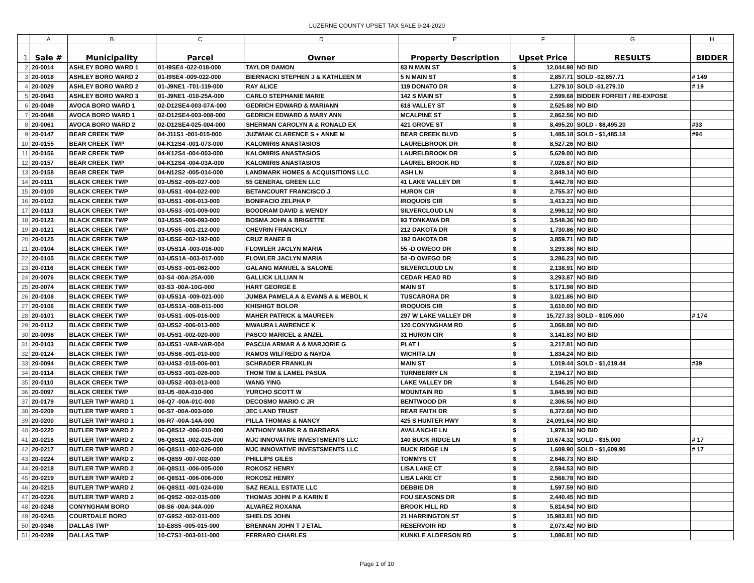LUZERNE COUNTY UPSET TAX SALE 9-24-2020
| | A | B | C | D | E | F | | G | H |
| --- | --- | --- | --- | --- | --- | --- | --- | --- | --- |
| 1 | Sale # | Municipality | Parcel | Owner | Property Description | Upset Price | | RESULTS | BIDDER |
| 2 | 20-0014 | ASHLEY BORO WARD 1 | 01-I9SE4 -022-018-000 | TAYLOR DAMON | 83 N MAIN ST | $ | 12,044.98 | NO BID | |
| 3 | 20-0018 | ASHLEY BORO WARD 2 | 01-I9SE4 -009-022-000 | BIERNACKI STEPHEN J & KATHLEEN M | 5 N MAIN ST | $ | 2,857.71 | SOLD -$2,857.71 | # 149 |
| 4 | 20-0029 | ASHLEY BORO WARD 2 | 01-J9NE1 -T01-119-000 | RAY ALICE | 119 DONATO DR | $ | 1,279.10 | SOLD -$1,279.10 | # 19 |
| 5 | 20-0043 | ASHLEY BORO WARD 3 | 01-J9NE1 -010-25A-000 | CARLO STEPHANIE MARIE | 142 S MAIN ST | $ | 2,599.68 | BIDDER FORFEIT / RE-EXPOSE | |
| 6 | 20-0049 | AVOCA BORO WARD 1 | 02-D12SE4-003-07A-000 | GEDRICH EDWARD & MARIANN | 618 VALLEY ST | $ | 2,525.88 | NO BID | |
| 7 | 20-0048 | AVOCA BORO WARD 1 | 02-D12SE4-003-008-000 | GEDRICH EDWARD & MARY ANN | MCALPINE ST | $ | 2,862.56 | NO BID | |
| 8 | 20-0061 | AVOCA BORO WARD 2 | 02-D12SE4-025-004-000 | SHERMAN CAROLYN A & RONALD EX | 421 GROVE ST | $ | 8,495.20 | SOLD - $8,495.20 | #33 |
| 9 | 20-0147 | BEAR CREEK TWP | 04-J11S1 -001-015-000 | JUZWIAK CLARENCE S + ANNE M | BEAR CREEK BLVD | $ | 1,485.18 | SOLD - $1,485.18 | #94 |
| 10 | 20-0155 | BEAR CREEK TWP | 04-K12S4 -001-073-000 | KALOMIRIS ANASTASIOS | LAURELBROOK DR | $ | 8,527.26 | NO BID | |
| 11 | 20-0156 | BEAR CREEK TWP | 04-K12S4 -004-003-000 | KALOMIRIS ANASTASIOS | LAURELBROOK DR | $ | 5,629.00 | NO BID | |
| 12 | 20-0157 | BEAR CREEK TWP | 04-K12S4 -004-03A-000 | KALOMIRIS ANASTASIOS | LAUREL BROOK RD | $ | 7,026.87 | NO BID | |
| 13 | 20-0158 | BEAR CREEK TWP | 04-N12S2 -005-014-000 | LANDMARK HOMES & ACQUISITIONS LLC | ASH LN | $ | 2,849.14 | NO BID | |
| 14 | 20-0111 | BLACK CREEK TWP | 03-U5S2 -005-027-000 | 55 GENERAL GREEN LLC | 41 LAKE VALLEY DR | $ | 3,442.78 | NO BID | |
| 15 | 20-0100 | BLACK CREEK TWP | 03-U5S1 -004-022-000 | BETANCOURT FRANCISCO J | HURON CIR | $ | 2,755.37 | NO BID | |
| 16 | 20-0102 | BLACK CREEK TWP | 03-U5S1 -006-013-000 | BONIFACIO ZELPHA P | IROQUOIS CIR | $ | 3,413.23 | NO BID | |
| 17 | 20-0113 | BLACK CREEK TWP | 03-U5S3 -001-009-000 | BOODRAM DAVID & WENDY | SILVERCLOUD LN | $ | 2,998.12 | NO BID | |
| 18 | 20-0123 | BLACK CREEK TWP | 03-U5S5 -006-093-000 | BOSMA JOHN & BRIGETTE | 93 TONKAWA DR | $ | 3,548.36 | NO BID | |
| 19 | 20-0121 | BLACK CREEK TWP | 03-U5S5 -001-212-000 | CHEVRIN FRANCKLY | 212 DAKOTA DR | $ | 1,730.86 | NO BID | |
| 20 | 20-0125 | BLACK CREEK TWP | 03-U5S6 -002-192-000 | CRUZ RANEE B | 192 DAKOTA DR | $ | 3,859.71 | NO BID | |
| 21 | 20-0104 | BLACK CREEK TWP | 03-U5S1A -003-016-000 | FLOWLER JACLYN MARIA | 55 -D OWEGO DR | $ | 3,293.86 | NO BID | |
| 22 | 20-0105 | BLACK CREEK TWP | 03-U5S1A -003-017-000 | FLOWLER JACLYN MARIA | 54 -D OWEGO DR | $ | 3,286.23 | NO BID | |
| 23 | 20-0116 | BLACK CREEK TWP | 03-U5S3 -001-062-000 | GALANG MANUEL & SALOME | SILVERCLOUD LN | $ | 2,138.91 | NO BID | |
| 24 | 20-0076 | BLACK CREEK TWP | 03-S4 -00A-25A-000 | GALLICK LILLIAN N | CEDAR HEAD RD | $ | 3,293.87 | NO BID | |
| 25 | 20-0074 | BLACK CREEK TWP | 03-S3 -00A-10G-000 | HART GEORGE E | MAIN ST | $ | 5,171.98 | NO BID | |
| 26 | 20-0108 | BLACK CREEK TWP | 03-U5S1A -009-021-000 | JUMBA PAMELA A & EVANS A & MEBOL K | TUSCARORA DR | $ | 3,021.86 | NO BID | |
| 27 | 20-0106 | BLACK CREEK TWP | 03-U5S1A -008-011-000 | KHISHIGT BOLOR | IROQUOIS CIR | $ | 3,610.00 | NO BID | |
| 28 | 20-0101 | BLACK CREEK TWP | 03-U5S1 -005-016-000 | MAHER PATRICK & MAUREEN | 297 W LAKE VALLEY DR | $ | 15,727.33 | SOLD - $105,000 | # 174 |
| 29 | 20-0112 | BLACK CREEK TWP | 03-U5S2 -006-013-000 | MWAURA LAWRENCE K | 120 CONYNGHAM RD | $ | 3,068.88 | NO BID | |
| 30 | 20-0098 | BLACK CREEK TWP | 03-U5S1 -002-020-000 | PASCO MARICEL & ANZEL | 31 HURON CIR | $ | 3,141.83 | NO BID | |
| 31 | 20-0103 | BLACK CREEK TWP | 03-U5S1 -VAR-VAR-004 | PASCUA ARMAR A & MARJORIE G | PLAT I | $ | 3,217.81 | NO BID | |
| 32 | 20-0124 | BLACK CREEK TWP | 03-U5S6 -001-010-000 | RAMOS WILFREDO & NAYDA | WICHITA LN | $ | 1,834.24 | NO BID | |
| 33 | 20-0094 | BLACK CREEK TWP | 03-U4S3 -015-006-001 | SCHRADER FRANKLIN | MAIN ST | $ | 1,019.44 | SOLD - $1,019.44 | #39 |
| 34 | 20-0114 | BLACK CREEK TWP | 03-U5S3 -001-026-000 | THOM TIM & LAMEL PASUA | TURNBERRY LN | $ | 2,194.17 | NO BID | |
| 35 | 20-0110 | BLACK CREEK TWP | 03-U5S2 -003-013-000 | WANG YING | LAKE VALLEY DR | $ | 1,546.25 | NO BID | |
| 36 | 20-0097 | BLACK CREEK TWP | 03-U5 -00A-010-000 | YURCHO SCOTT W | MOUNTAIN RD | $ | 3,845.99 | NO BID | |
| 37 | 20-0179 | BUTLER TWP WARD 1 | 06-Q7 -00A-01C-000 | DECOSMO MARIO C JR | BENTWOOD DR | $ | 2,306.56 | NO BID | |
| 38 | 20-0209 | BUTLER TWP WARD 1 | 06-S7 -00A-003-000 | JEC LAND TRUST | REAR FAITH DR | $ | 8,372.68 | NO BID | |
| 39 | 20-0200 | BUTLER TWP WARD 1 | 06-R7 -00A-14A-000 | PILLA THOMAS & NANCY | 425 S HUNTER HWY | $ | 24,091.64 | NO BID | |
| 40 | 20-0220 | BUTLER TWP WARD 2 | 06-Q8S12 -006-010-000 | ANTHONY MARK R & BARBARA | AVALANCHE LN | $ | 1,978.19 | NO BID | |
| 41 | 20-0216 | BUTLER TWP WARD 2 | 06-Q8S11 -002-025-000 | MJC INNOVATIVE INVESTSMENTS LLC | 140 BUCK RIDGE LN | $ | 10,674.32 | SOLD - $35,000 | # 17 |
| 42 | 20-0217 | BUTLER TWP WARD 2 | 06-Q8S11 -002-026-000 | MJC INNOVATIVE INVESTSMENTS LLC | BUCK RIDGE LN | $ | 1,609.90 | SOLD - $1,609.90 | # 17 |
| 43 | 20-0224 | BUTLER TWP WARD 2 | 06-Q8S9 -007-002-000 | PHILLIPS GILES | TOMMYS CT | $ | 2,648.73 | NO BID | |
| 44 | 20-0218 | BUTLER TWP WARD 2 | 06-Q8S11 -006-005-000 | ROKOSZ HENRY | LISA LAKE CT | $ | 2,594.53 | NO BID | |
| 45 | 20-0219 | BUTLER TWP WARD 2 | 06-Q8S11 -006-006-000 | ROKOSZ HENRY | LISA LAKE CT | $ | 2,568.78 | NO BID | |
| 46 | 20-0215 | BUTLER TWP WARD 2 | 06-Q8S11 -001-024-000 | SAZ REALL ESTATE LLC | DEBBIE DR | $ | 1,597.59 | NO BID | |
| 47 | 20-0226 | BUTLER TWP WARD 2 | 06-Q9S2 -002-015-000 | THOMAS JOHN P & KARIN E | FOU SEASONS DR | $ | 2,440.45 | NO BID | |
| 48 | 20-0248 | CONYNGHAM BORO | 08-S6 -00A-34A-000 | ALVAREZ ROXANA | BROOK HILL RD | $ | 5,814.94 | NO BID | |
| 49 | 20-0245 | COURTDALE BORO | 07-G9S2 -002-011-000 | SHIELDS JOHN | 21 HARRINGTON ST | $ | 15,983.81 | NO BID | |
| 50 | 20-0346 | DALLAS TWP | 10-E8S5 -005-015-000 | BRENNAN JOHN T J ETAL | RESERVOIR RD | $ | 2,073.42 | NO BID | |
| 51 | 20-0289 | DALLAS TWP | 10-C7S1 -003-011-000 | FERRARO CHARLES | KUNKLE ALDERSON RD | $ | 1,086.81 | NO BID | |
Page 1 of 10